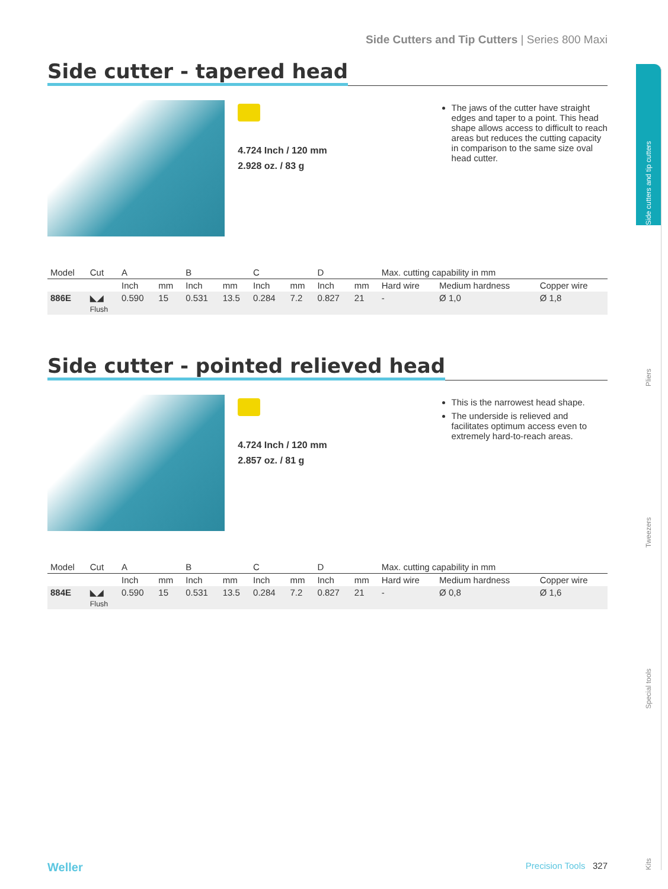Side Cutters and Tip Cutters | Series 800 Maxi
Side cutters and tip cutters
Pliers
Tweezers
Special tools
Kits
Side cutter - tapered head
4.724 Inch / 120 mm
2.928 oz. / 83 g
The jaws of the cutter have straight edges and taper to a point. This head shape allows access to difficult to reach areas but reduces the cutting capacity in comparison to the same size oval head cutter.
| Model | Cut | A | | B | | C | | D | | Max. cutting capability in mm | | |
| --- | --- | --- | --- | --- | --- | --- | --- | --- | --- | --- | --- | --- |
| | | Inch | mm | Inch | mm | Inch | mm | Inch | mm | Hard wire | Medium hardness | Copper wire |
| 886E | ◣◢ Flush | 0.590 | 15 | 0.531 | 13.5 | 0.284 | 7.2 | 0.827 | 21 | - | Ø 1,0 | Ø 1,8 |
Side cutter - pointed relieved head
4.724 Inch / 120 mm
2.857 oz. / 81 g
This is the narrowest head shape.
The underside is relieved and facilitates optimum access even to extremely hard-to-reach areas.
| Model | Cut | A | | B | | C | | D | | Max. cutting capability in mm | | |
| --- | --- | --- | --- | --- | --- | --- | --- | --- | --- | --- | --- | --- |
| | | Inch | mm | Inch | mm | Inch | mm | Inch | mm | Hard wire | Medium hardness | Copper wire |
| 884E | ◣◢ Flush | 0.590 | 15 | 0.531 | 13.5 | 0.284 | 7.2 | 0.827 | 21 | - | Ø 0,8 | Ø 1,6 |
Weller Precision Tools 327